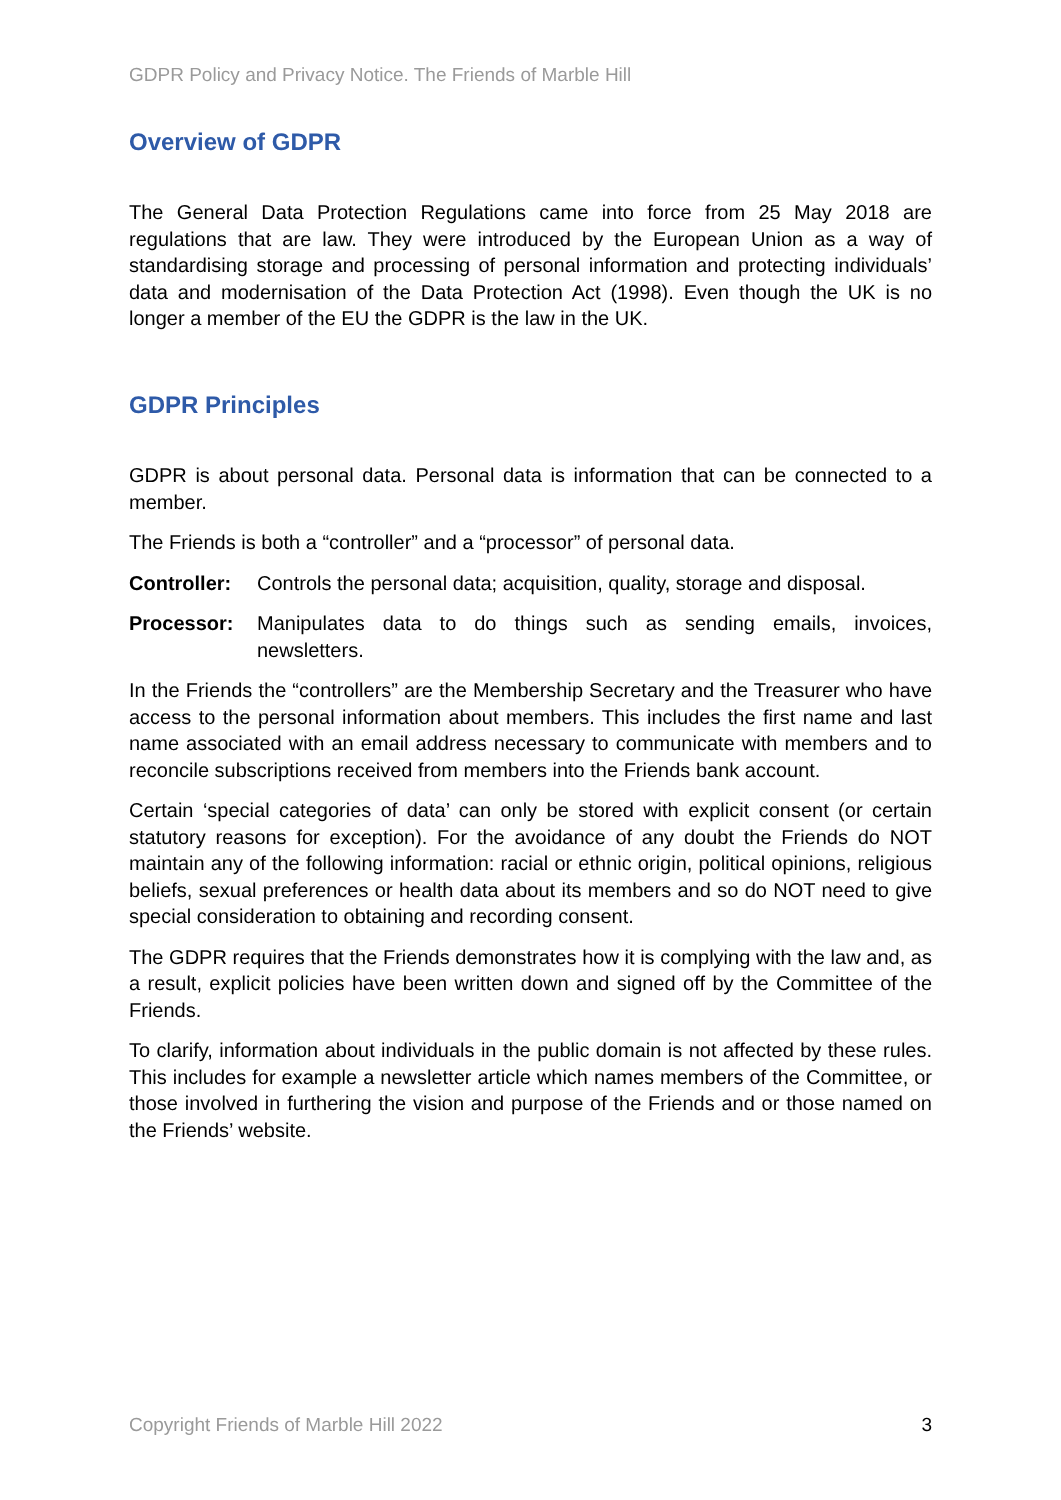GDPR Policy and Privacy Notice. The Friends of Marble Hill
Overview of GDPR
The General Data Protection Regulations came into force from 25 May 2018 are regulations that are law. They were introduced by the European Union as a way of standardising storage and processing of personal information and protecting individuals’ data and modernisation of the Data Protection Act (1998). Even though the UK is no longer a member of the EU the GDPR is the law in the UK.
GDPR Principles
GDPR is about personal data. Personal data is information that can be connected to a member.
The Friends is both a “controller” and a “processor” of personal data.
Controller: Controls the personal data; acquisition, quality, storage and disposal.
Processor: Manipulates data to do things such as sending emails, invoices, newsletters.
In the Friends the “controllers” are the Membership Secretary and the Treasurer who have access to the personal information about members. This includes the first name and last name associated with an email address necessary to communicate with members and to reconcile subscriptions received from members into the Friends bank account.
Certain ‘special categories of data’ can only be stored with explicit consent (or certain statutory reasons for exception). For the avoidance of any doubt the Friends do NOT maintain any of the following information: racial or ethnic origin, political opinions, religious beliefs, sexual preferences or health data about its members and so do NOT need to give special consideration to obtaining and recording consent.
The GDPR requires that the Friends demonstrates how it is complying with the law and, as a result, explicit policies have been written down and signed off by the Committee of the Friends.
To clarify, information about individuals in the public domain is not affected by these rules. This includes for example a newsletter article which names members of the Committee, or those involved in furthering the vision and purpose of the Friends and or those named on the Friends’ website.
Copyright Friends of Marble Hill 2022 3